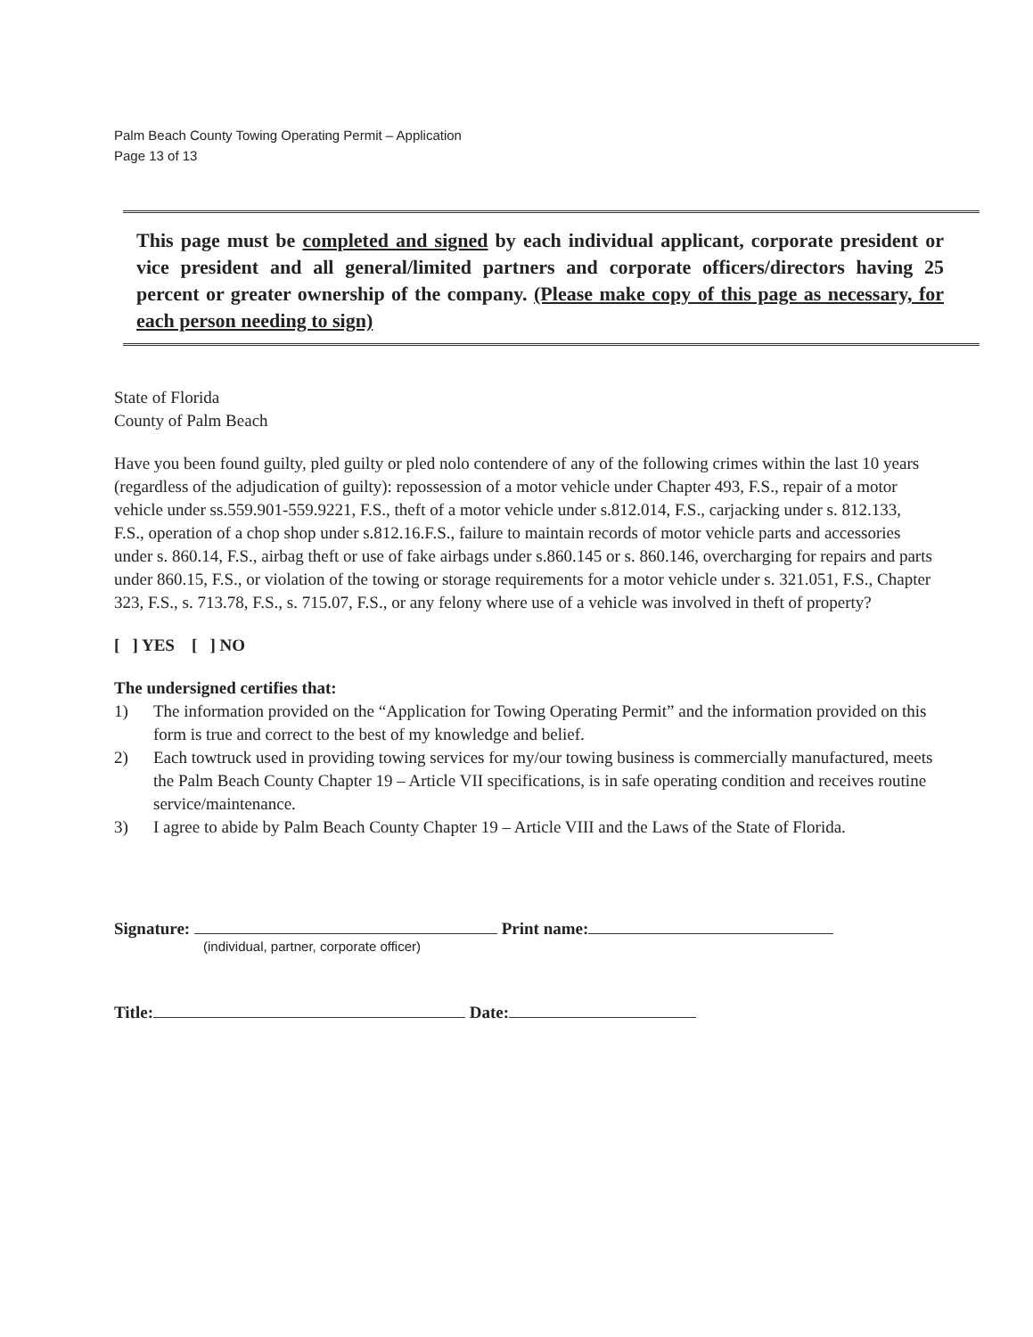Palm Beach County Towing Operating Permit – Application
Page 13 of 13
This page must be completed and signed by each individual applicant, corporate president or vice president and all general/limited partners and corporate officers/directors having 25 percent or greater ownership of the company. (Please make copy of this page as necessary, for each person needing to sign)
State of Florida
County of Palm Beach
Have you been found guilty, pled guilty or pled nolo contendere of any of the following crimes within the last 10 years (regardless of the adjudication of guilty): repossession of a motor vehicle under Chapter 493, F.S., repair of a motor vehicle under ss.559.901-559.9221, F.S., theft of a motor vehicle under s.812.014, F.S., carjacking under s. 812.133, F.S., operation of a chop shop under s.812.16.F.S., failure to maintain records of motor vehicle parts and accessories under s. 860.14, F.S., airbag theft or use of fake airbags under s.860.145 or s. 860.146, overcharging for repairs and parts under 860.15, F.S., or violation of the towing or storage requirements for a motor vehicle under s. 321.051, F.S., Chapter 323, F.S., s. 713.78, F.S., s. 715.07, F.S., or any felony where use of a vehicle was involved in theft of property?
[ ] YES [ ] NO
The undersigned certifies that:
1) The information provided on the “Application for Towing Operating Permit” and the information provided on this form is true and correct to the best of my knowledge and belief.
2) Each towtruck used in providing towing services for my/our towing business is commercially manufactured, meets the Palm Beach County Chapter 19 – Article VII specifications, is in safe operating condition and receives routine service/maintenance.
3) I agree to abide by Palm Beach County Chapter 19 – Article VIII and the Laws of the State of Florida.
Signature: Print name:
(individual, partner, corporate officer)
Title: Date: